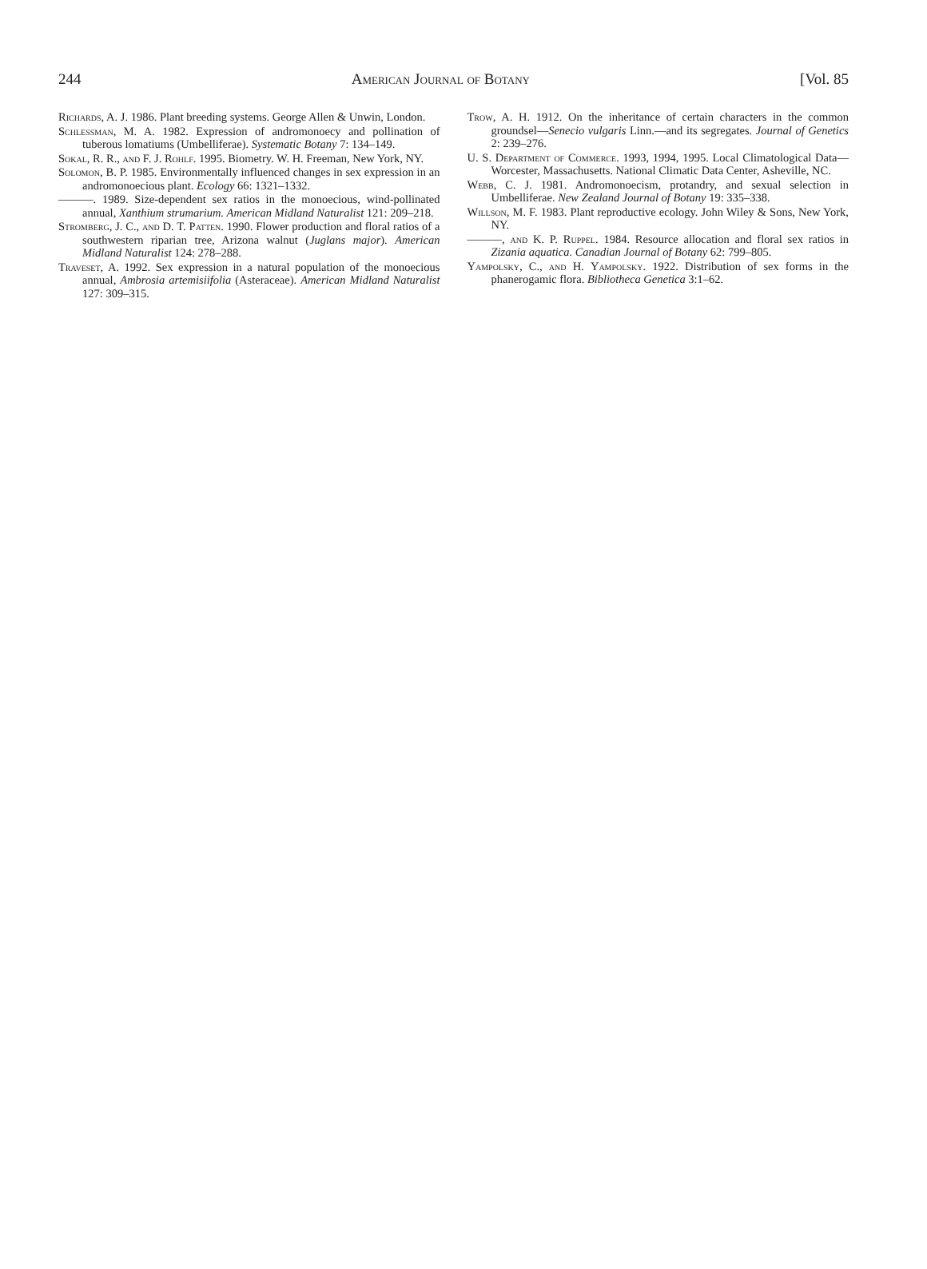244 American Journal of Botany [Vol. 85
Richards, A. J. 1986. Plant breeding systems. George Allen & Unwin, London.
Schlessman, M. A. 1982. Expression of andromonoecy and pollination of tuberous lomatiums (Umbelliferae). Systematic Botany 7: 134–149.
Sokal, R. R., and F. J. Rohlf. 1995. Biometry. W. H. Freeman, New York, NY.
Solomon, B. P. 1985. Environmentally influenced changes in sex expression in an andromonoecious plant. Ecology 66: 1321–1332.
———. 1989. Size-dependent sex ratios in the monoecious, wind-pollinated annual, Xanthium strumarium. American Midland Naturalist 121: 209–218.
Stromberg, J. C., and D. T. Patten. 1990. Flower production and floral ratios of a southwestern riparian tree, Arizona walnut (Juglans major). American Midland Naturalist 124: 278–288.
Traveset, A. 1992. Sex expression in a natural population of the monoecious annual, Ambrosia artemisiifolia (Asteraceae). American Midland Naturalist 127: 309–315.
Trow, A. H. 1912. On the inheritance of certain characters in the common groundsel—Senecio vulgaris Linn.—and its segregates. Journal of Genetics 2: 239–276.
U. S. Department of Commerce. 1993, 1994, 1995. Local Climatological Data—Worcester, Massachusetts. National Climatic Data Center, Asheville, NC.
Webb, C. J. 1981. Andromonoecism, protandry, and sexual selection in Umbelliferae. New Zealand Journal of Botany 19: 335–338.
Willson, M. F. 1983. Plant reproductive ecology. John Wiley & Sons, New York, NY.
———, and K. P. Ruppel. 1984. Resource allocation and floral sex ratios in Zizania aquatica. Canadian Journal of Botany 62: 799–805.
Yampolsky, C., and H. Yampolsky. 1922. Distribution of sex forms in the phanerogamic flora. Bibliotheca Genetica 3:1–62.